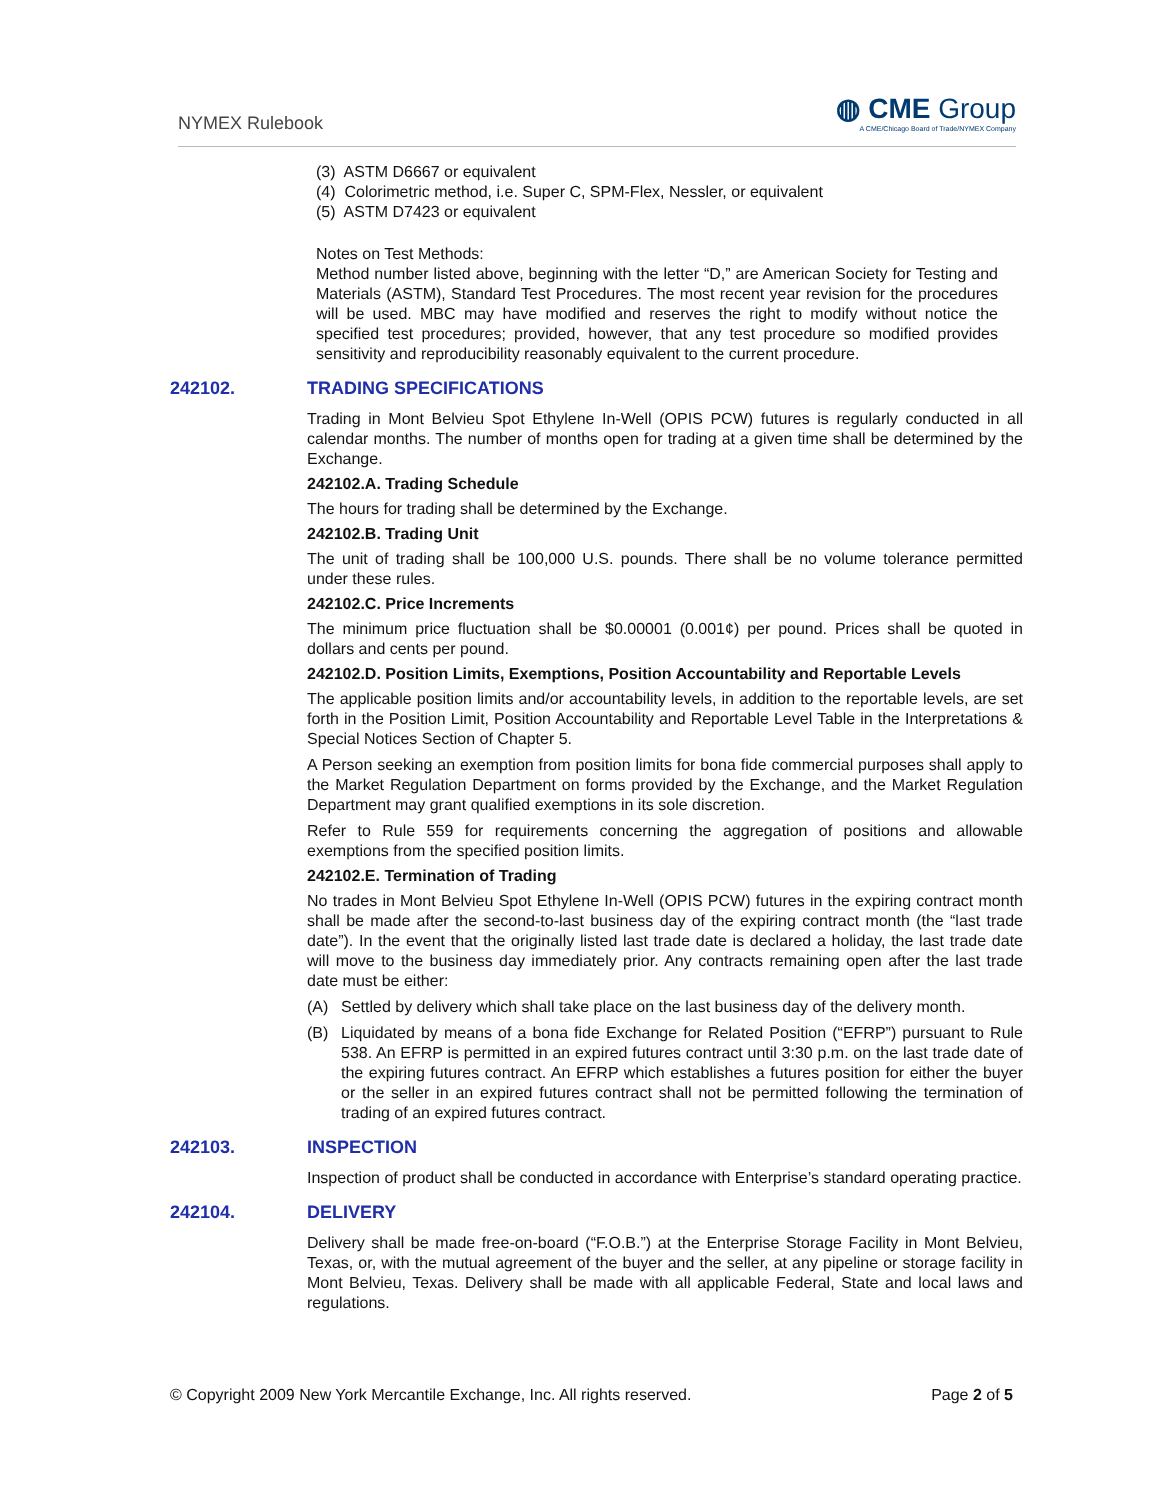NYMEX Rulebook
◍ CME Group
A CME/Chicago Board of Trade/NYMEX Company
(3) ASTM D6667 or equivalent
(4) Colorimetric method, i.e. Super C, SPM-Flex, Nessler, or equivalent
(5) ASTM D7423 or equivalent
Notes on Test Methods:
Method number listed above, beginning with the letter “D,” are American Society for Testing and Materials (ASTM), Standard Test Procedures. The most recent year revision for the procedures will be used. MBC may have modified and reserves the right to modify without notice the specified test procedures; provided, however, that any test procedure so modified provides sensitivity and reproducibility reasonably equivalent to the current procedure.
242102. TRADING SPECIFICATIONS
Trading in Mont Belvieu Spot Ethylene In-Well (OPIS PCW) futures is regularly conducted in all calendar months. The number of months open for trading at a given time shall be determined by the Exchange.
242102.A. Trading Schedule
The hours for trading shall be determined by the Exchange.
242102.B. Trading Unit
The unit of trading shall be 100,000 U.S. pounds. There shall be no volume tolerance permitted under these rules.
242102.C. Price Increments
The minimum price fluctuation shall be $0.00001 (0.001¢) per pound. Prices shall be quoted in dollars and cents per pound.
242102.D. Position Limits, Exemptions, Position Accountability and Reportable Levels
The applicable position limits and/or accountability levels, in addition to the reportable levels, are set forth in the Position Limit, Position Accountability and Reportable Level Table in the Interpretations & Special Notices Section of Chapter 5.
A Person seeking an exemption from position limits for bona fide commercial purposes shall apply to the Market Regulation Department on forms provided by the Exchange, and the Market Regulation Department may grant qualified exemptions in its sole discretion.
Refer to Rule 559 for requirements concerning the aggregation of positions and allowable exemptions from the specified position limits.
242102.E. Termination of Trading
No trades in Mont Belvieu Spot Ethylene In-Well (OPIS PCW) futures in the expiring contract month shall be made after the second-to-last business day of the expiring contract month (the “last trade date”). In the event that the originally listed last trade date is declared a holiday, the last trade date will move to the business day immediately prior. Any contracts remaining open after the last trade date must be either:
(A) Settled by delivery which shall take place on the last business day of the delivery month.
(B) Liquidated by means of a bona fide Exchange for Related Position (“EFRP”) pursuant to Rule 538. An EFRP is permitted in an expired futures contract until 3:30 p.m. on the last trade date of the expiring futures contract. An EFRP which establishes a futures position for either the buyer or the seller in an expired futures contract shall not be permitted following the termination of trading of an expired futures contract.
242103. INSPECTION
Inspection of product shall be conducted in accordance with Enterprise’s standard operating practice.
242104. DELIVERY
Delivery shall be made free-on-board (“F.O.B.”) at the Enterprise Storage Facility in Mont Belvieu, Texas, or, with the mutual agreement of the buyer and the seller, at any pipeline or storage facility in Mont Belvieu, Texas. Delivery shall be made with all applicable Federal, State and local laws and regulations.
© Copyright 2009 New York Mercantile Exchange, Inc. All rights reserved. Page 2 of 5